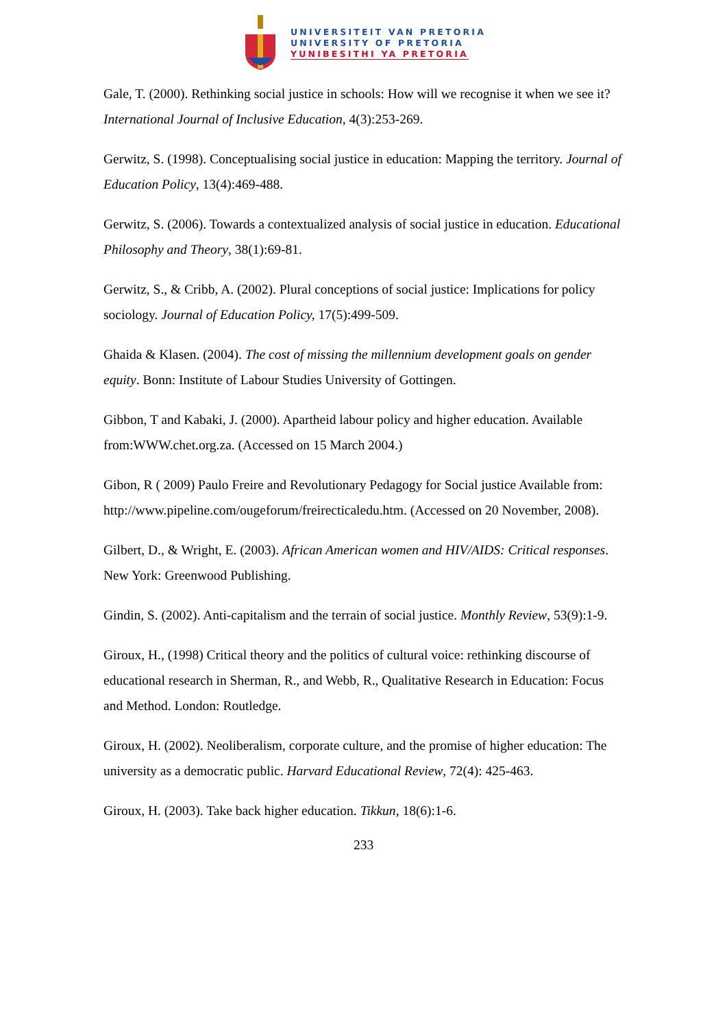UNIVERSITEIT VAN PRETORIA
UNIVERSITY OF PRETORIA
YUNIBESITHI YA PRETORIA
Gale, T. (2000). Rethinking social justice in schools: How will we recognise it when we see it? International Journal of Inclusive Education, 4(3):253-269.
Gerwitz, S. (1998). Conceptualising social justice in education: Mapping the territory. Journal of Education Policy, 13(4):469-488.
Gerwitz, S. (2006). Towards a contextualized analysis of social justice in education. Educational Philosophy and Theory, 38(1):69-81.
Gerwitz, S., & Cribb, A. (2002). Plural conceptions of social justice: Implications for policy sociology. Journal of Education Policy, 17(5):499-509.
Ghaida & Klasen. (2004). The cost of missing the millennium development goals on gender equity. Bonn: Institute of Labour Studies University of Gottingen.
Gibbon, T and Kabaki, J. (2000). Apartheid labour policy and higher education. Available from:WWW.chet.org.za. (Accessed on 15 March 2004.)
Gibon, R ( 2009) Paulo Freire and Revolutionary Pedagogy for Social justice Available from: http://www.pipeline.com/ougeforum/freirecticaledu.htm. (Accessed on 20 November, 2008).
Gilbert, D., & Wright, E. (2003). African American women and HIV/AIDS: Critical responses. New York: Greenwood Publishing.
Gindin, S. (2002). Anti-capitalism and the terrain of social justice. Monthly Review, 53(9):1-9.
Giroux, H., (1998) Critical theory and the politics of cultural voice: rethinking discourse of educational research in Sherman, R., and Webb, R., Qualitative Research in Education: Focus and Method. London: Routledge.
Giroux, H. (2002). Neoliberalism, corporate culture, and the promise of higher education: The university as a democratic public. Harvard Educational Review, 72(4): 425-463.
Giroux, H. (2003). Take back higher education. Tikkun, 18(6):1-6.
233